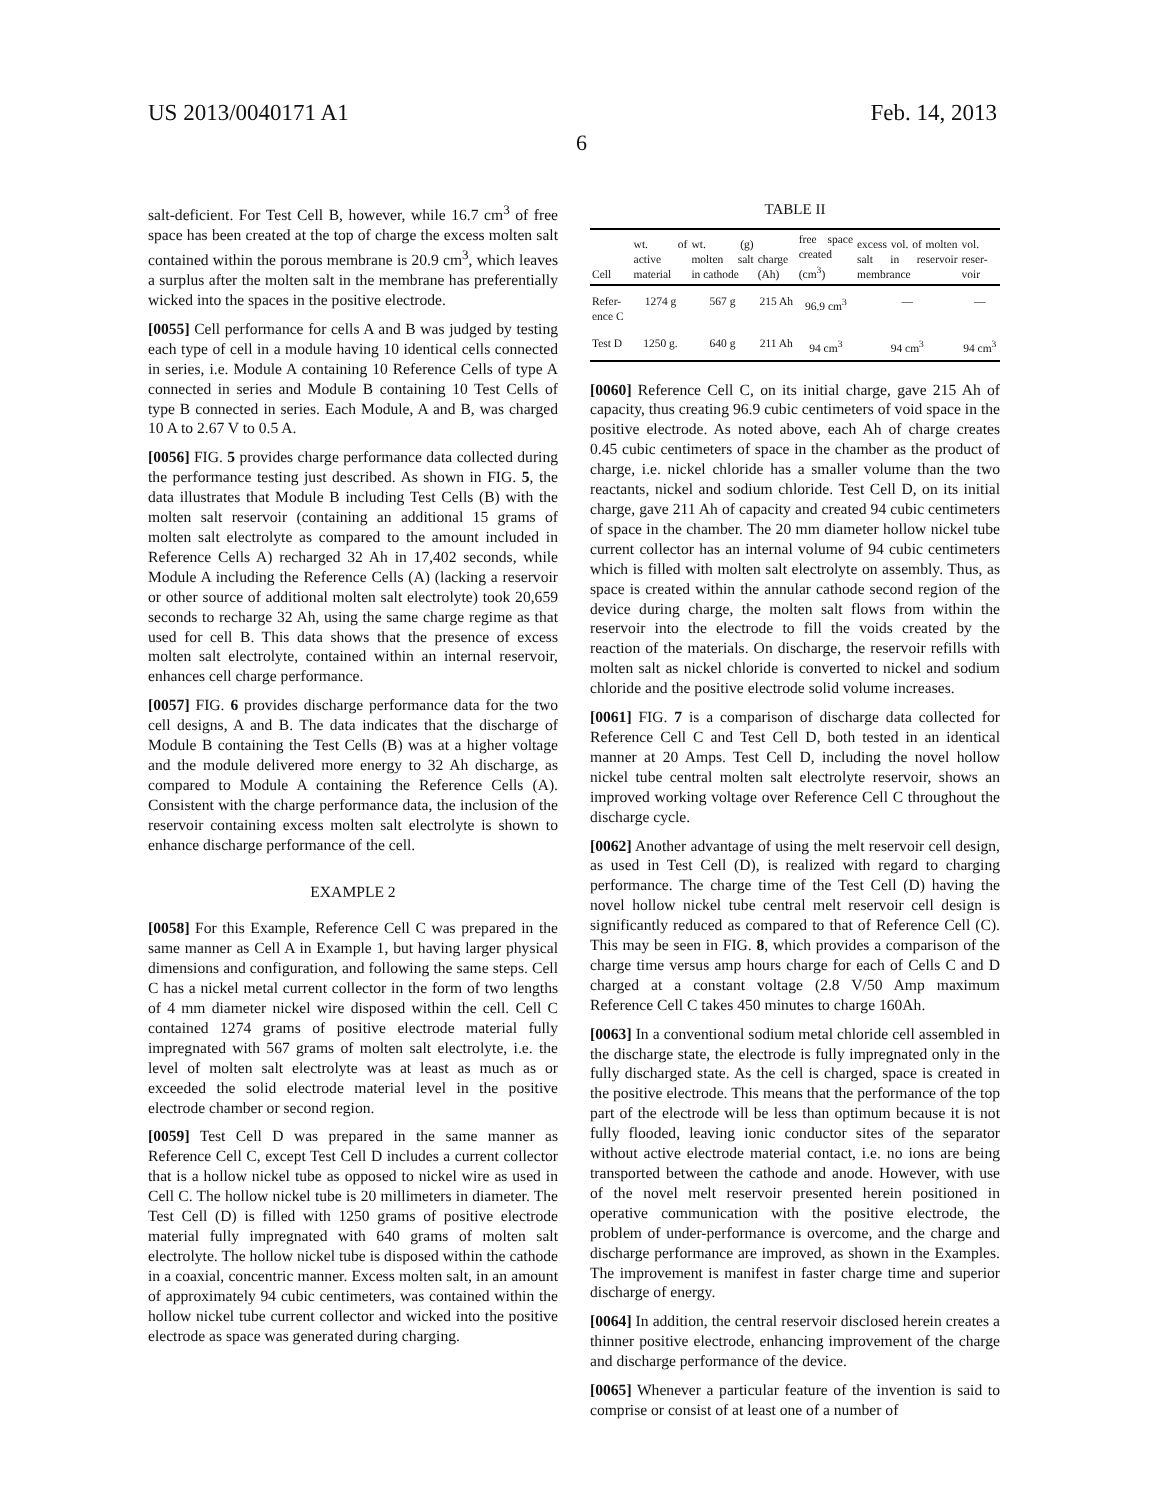US 2013/0040171 A1 Feb. 14, 2013
6
salt-deficient. For Test Cell B, however, while 16.7 cm<sup>3</sup> of free space has been created at the top of charge the excess molten salt contained within the porous membrane is 20.9 cm<sup>3</sup>, which leaves a surplus after the molten salt in the membrane has preferentially wicked into the spaces in the positive electrode.
[0055] Cell performance for cells A and B was judged by testing each type of cell in a module having 10 identical cells connected in series, i.e. Module A containing 10 Reference Cells of type A connected in series and Module B containing 10 Test Cells of type B connected in series. Each Module, A and B, was charged 10 A to 2.67 V to 0.5 A.
[0056] FIG. 5 provides charge performance data collected during the performance testing just described. As shown in FIG. 5, the data illustrates that Module B including Test Cells (B) with the molten salt reservoir (containing an additional 15 grams of molten salt electrolyte as compared to the amount included in Reference Cells A) recharged 32 Ah in 17,402 seconds, while Module A including the Reference Cells (A) (lacking a reservoir or other source of additional molten salt electrolyte) took 20,659 seconds to recharge 32 Ah, using the same charge regime as that used for cell B. This data shows that the presence of excess molten salt electrolyte, contained within an internal reservoir, enhances cell charge performance.
[0057] FIG. 6 provides discharge performance data for the two cell designs, A and B. The data indicates that the discharge of Module B containing the Test Cells (B) was at a higher voltage and the module delivered more energy to 32 Ah discharge, as compared to Module A containing the Reference Cells (A). Consistent with the charge performance data, the inclusion of the reservoir containing excess molten salt electrolyte is shown to enhance discharge performance of the cell.
EXAMPLE 2
[0058] For this Example, Reference Cell C was prepared in the same manner as Cell A in Example 1, but having larger physical dimensions and configuration, and following the same steps. Cell C has a nickel metal current collector in the form of two lengths of 4 mm diameter nickel wire disposed within the cell. Cell C contained 1274 grams of positive electrode material fully impregnated with 567 grams of molten salt electrolyte, i.e. the level of molten salt electrolyte was at least as much as or exceeded the solid electrode material level in the positive electrode chamber or second region.
[0059] Test Cell D was prepared in the same manner as Reference Cell C, except Test Cell D includes a current collector that is a hollow nickel tube as opposed to nickel wire as used in Cell C. The hollow nickel tube is 20 millimeters in diameter. The Test Cell (D) is filled with 1250 grams of positive electrode material fully impregnated with 640 grams of molten salt electrolyte. The hollow nickel tube is disposed within the cathode in a coaxial, concentric manner. Excess molten salt, in an amount of approximately 94 cubic centimeters, was contained within the hollow nickel tube current collector and wicked into the positive electrode as space was generated during charging.
TABLE II
| Cell | wt. of active material | wt. (g) molten salt in cathode | charge (Ah) | free space created (cm<sup>3</sup>) | excess vol. of molten salt in reservoir membrance | vol. reser-voir |
| --- | --- | --- | --- | --- | --- | --- |
| Refer-ence C | 1274 g | 567 g | 215 Ah | 96.9 cm<sup>3</sup> | — | — |
| Test D | 1250 g. | 640 g | 211 Ah | 94 cm<sup>3</sup> | 94 cm<sup>3</sup> | 94 cm<sup>3</sup> |
[0060] Reference Cell C, on its initial charge, gave 215 Ah of capacity, thus creating 96.9 cubic centimeters of void space in the positive electrode. As noted above, each Ah of charge creates 0.45 cubic centimeters of space in the chamber as the product of charge, i.e. nickel chloride has a smaller volume than the two reactants, nickel and sodium chloride. Test Cell D, on its initial charge, gave 211 Ah of capacity and created 94 cubic centimeters of space in the chamber. The 20 mm diameter hollow nickel tube current collector has an internal volume of 94 cubic centimeters which is filled with molten salt electrolyte on assembly. Thus, as space is created within the annular cathode second region of the device during charge, the molten salt flows from within the reservoir into the electrode to fill the voids created by the reaction of the materials. On discharge, the reservoir refills with molten salt as nickel chloride is converted to nickel and sodium chloride and the positive electrode solid volume increases.
[0061] FIG. 7 is a comparison of discharge data collected for Reference Cell C and Test Cell D, both tested in an identical manner at 20 Amps. Test Cell D, including the novel hollow nickel tube central molten salt electrolyte reservoir, shows an improved working voltage over Reference Cell C throughout the discharge cycle.
[0062] Another advantage of using the melt reservoir cell design, as used in Test Cell (D), is realized with regard to charging performance. The charge time of the Test Cell (D) having the novel hollow nickel tube central melt reservoir cell design is significantly reduced as compared to that of Reference Cell (C). This may be seen in FIG. 8, which provides a comparison of the charge time versus amp hours charge for each of Cells C and D charged at a constant voltage (2.8 V/50 Amp maximum Reference Cell C takes 450 minutes to charge 160Ah.
[0063] In a conventional sodium metal chloride cell assembled in the discharge state, the electrode is fully impregnated only in the fully discharged state. As the cell is charged, space is created in the positive electrode. This means that the performance of the top part of the electrode will be less than optimum because it is not fully flooded, leaving ionic conductor sites of the separator without active electrode material contact, i.e. no ions are being transported between the cathode and anode. However, with use of the novel melt reservoir presented herein positioned in operative communication with the positive electrode, the problem of under-performance is overcome, and the charge and discharge performance are improved, as shown in the Examples. The improvement is manifest in faster charge time and superior discharge of energy.
[0064] In addition, the central reservoir disclosed herein creates a thinner positive electrode, enhancing improvement of the charge and discharge performance of the device.
[0065] Whenever a particular feature of the invention is said to comprise or consist of at least one of a number of